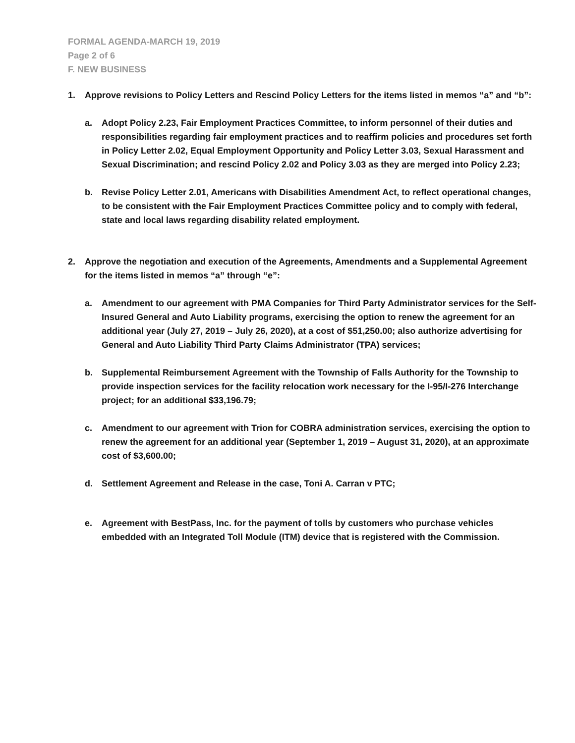FORMAL AGENDA-MARCH 19, 2019
Page 2 of 6
F. NEW BUSINESS
1. Approve revisions to Policy Letters and Rescind Policy Letters for the items listed in memos “a” and “b”:
a. Adopt Policy 2.23, Fair Employment Practices Committee, to inform personnel of their duties and responsibilities regarding fair employment practices and to reaffirm policies and procedures set forth in Policy Letter 2.02, Equal Employment Opportunity and Policy Letter 3.03, Sexual Harassment and Sexual Discrimination; and rescind Policy 2.02 and Policy 3.03 as they are merged into Policy 2.23;
b. Revise Policy Letter 2.01, Americans with Disabilities Amendment Act, to reflect operational changes, to be consistent with the Fair Employment Practices Committee policy and to comply with federal, state and local laws regarding disability related employment.
2. Approve the negotiation and execution of the Agreements, Amendments and a Supplemental Agreement for the items listed in memos “a” through “e”:
a. Amendment to our agreement with PMA Companies for Third Party Administrator services for the Self-Insured General and Auto Liability programs, exercising the option to renew the agreement for an additional year (July 27, 2019 – July 26, 2020), at a cost of $51,250.00; also authorize advertising for General and Auto Liability Third Party Claims Administrator (TPA) services;
b. Supplemental Reimbursement Agreement with the Township of Falls Authority for the Township to provide inspection services for the facility relocation work necessary for the I-95/I-276 Interchange project; for an additional $33,196.79;
c. Amendment to our agreement with Trion for COBRA administration services, exercising the option to renew the agreement for an additional year (September 1, 2019 – August 31, 2020), at an approximate cost of $3,600.00;
d. Settlement Agreement and Release in the case, Toni A. Carran v PTC;
e. Agreement with BestPass, Inc. for the payment of tolls by customers who purchase vehicles embedded with an Integrated Toll Module (ITM) device that is registered with the Commission.